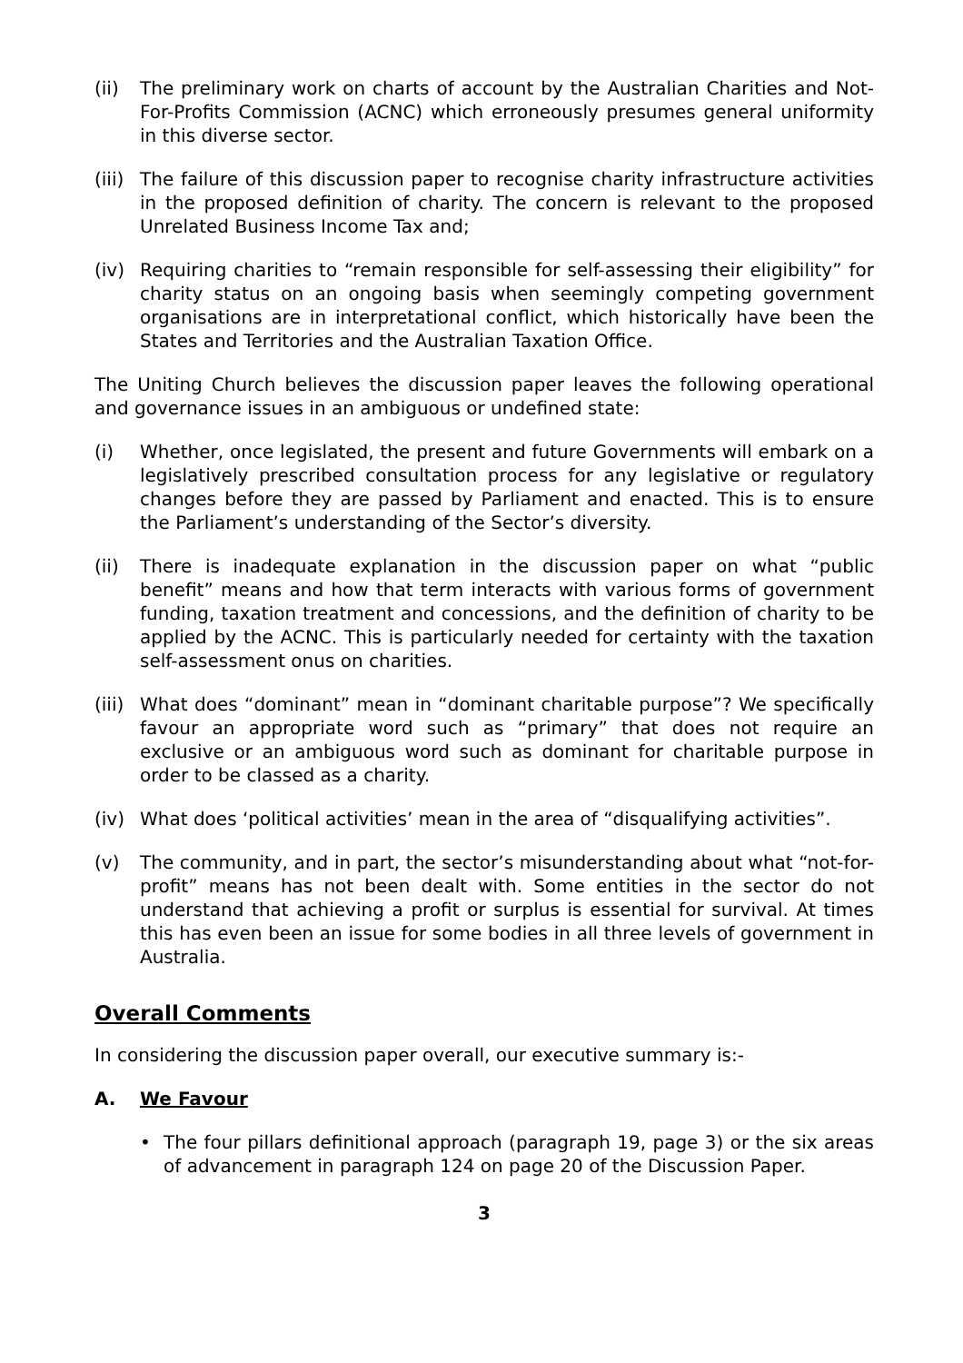(ii) The preliminary work on charts of account by the Australian Charities and Not-For-Profits Commission (ACNC) which erroneously presumes general uniformity in this diverse sector.
(iii)
The failure of this discussion paper to recognise charity infrastructure activities in the proposed definition of charity. The concern is relevant to the proposed Unrelated Business Income Tax and;
(iv) Requiring charities to “remain responsible for self-assessing their eligibility” for charity status on an ongoing basis when seemingly competing government organisations are in interpretational conflict, which historically have been the States and Territories and the Australian Taxation Office.
The Uniting Church believes the discussion paper leaves the following operational and governance issues in an ambiguous or undefined state:
(i) Whether, once legislated, the present and future Governments will embark on a legislatively prescribed consultation process for any legislative or regulatory changes before they are passed by Parliament and enacted. This is to ensure the Parliament’s understanding of the Sector’s diversity.
(ii) There is inadequate explanation in the discussion paper on what “public benefit” means and how that term interacts with various forms of government funding, taxation treatment and concessions, and the definition of charity to be applied by the ACNC. This is particularly needed for certainty with the taxation self-assessment onus on charities.
(iii)
What does “dominant” mean in “dominant charitable purpose”? We specifically favour an appropriate word such as “primary” that does not require an exclusive or an ambiguous word such as dominant for charitable purpose in order to be classed as a charity.
(iv) What does ‘political activities’ mean in the area of “disqualifying activities”.
(v) The community, and in part, the sector’s misunderstanding about what “not-for-profit” means has not been dealt with. Some entities in the sector do not understand that achieving a profit or surplus is essential for survival. At times this has even been an issue for some bodies in all three levels of government in Australia.
Overall Comments
In considering the discussion paper overall, our executive summary is:-
A. We Favour
• The four pillars definitional approach (paragraph 19, page 3) or the six areas of advancement in paragraph 124 on page 20 of the Discussion Paper.
3